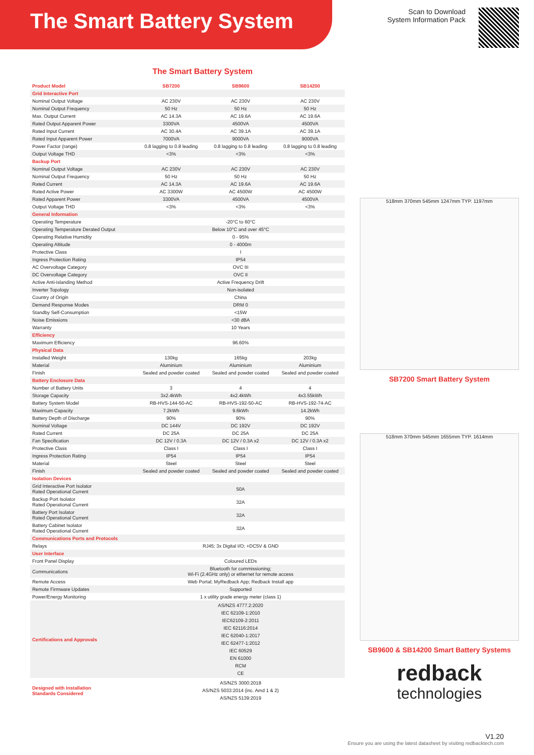The Smart Battery System
Scan to Download
System Information Pack
The Smart Battery System
| Product Model | SB7200 | SB9600 | SB14200 |
| --- | --- | --- | --- |
| Grid Interactive Port | | | |
| Nominal Output Voltage | AC 230V | AC 230V | AC 230V |
| Nominal Output Frequency | 50 Hz | 50 Hz | 50 Hz |
| Max. Output Current | AC 14.3A | AC 19.6A | AC 19.6A |
| Rated Output Apparent Power | 3300VA | 4500VA | 4500VA |
| Rated Input Current | AC 30.4A | AC 39.1A | AC 39.1A |
| Rated Input Apparent Power | 7000VA | 9000VA | 9000VA |
| Power Factor (range) | 0.8 lagging to 0.8 leading | 0.8 lagging to 0.8 leading | 0.8 lagging to 0.8 leading |
| Output Voltage THD | <3% | <3% | <3% |
| Backup Port | | | |
| Nominal Output Voltage | AC 230V | AC 230V | AC 230V |
| Nominal Output Frequency | 50 Hz | 50 Hz | 50 Hz |
| Rated Current | AC 14.3A | AC 19.6A | AC 19.6A |
| Rated Active Power | AC 3300W | AC 4500W | AC 4500W |
| Rated Apparent Power | 3300VA | 4500VA | 4500VA |
| Output Voltage THD | <3% | <3% | <3% |
| General Information | | | |
| Operating Temperature | -20°C to 60°C | | |
| Operating Temperature Derated Output | Below 10°C and over 45°C | | |
| Operating Relative Humidity | 0 - 95% | | |
| Operating Altitude | 0 - 4000m | | |
| Protective Class | I | | |
| Ingress Protection Rating | IP54 | | |
| AC Overvoltage Category | OVC III | | |
| DC Overvoltage Category | OVC II | | |
| Active Anti-islanding Method | Active Frequency Drift | | |
| Inverter Topology | Non-isolated | | |
| Country of Origin | China | | |
| Demand Response Modes | DRM 0 | | |
| Standby Self-Consumption | <15W | | |
| Noise Emissions | <30 dBA | | |
| Warranty | 10 Years | | |
| Efficiency | | | |
| Maximum Efficiency | 96.60% | | |
| Physical Data | | | |
| Installed Weight | 130kg | 165kg | 203kg |
| Material | Aluminium | Aluminium | Aluminium |
| Finish | Sealed and powder coated | Sealed and powder coated | Sealed and powder coated |
| Battery Enclosure Data | | | |
| Number of Battery Units | 3 | 4 | 4 |
| Storage Capacity | 3x2.4kWh | 4x2.4kWh | 4x3.55kWh |
| Battery System Model | RB-HVS-144-50-AC | RB-HVS-192-50-AC | RB-HVS-192-74-AC |
| Maximum Capacity | 7.2kWh | 9.6kWh | 14.2kWh |
| Battery Depth of Discharge | 90% | 90% | 90% |
| Nominal Voltage | DC 144V | DC 192V | DC 192V |
| Rated Current | DC 25A | DC 25A | DC 25A |
| Fan Specification | DC 12V / 0.3A | DC 12V / 0.3A x2 | DC 12V / 0.3A x2 |
| Protective Class | Class I | Class I | Class I |
| Ingress Protection Rating | IP54 | IP54 | IP54 |
| Material | Steel | Steel | Steel |
| Finish | Sealed and powder coated | Sealed and powder coated | Sealed and powder coated |
| Isolation Devices | | | |
| Grid Interactive Port Isolator Rated Operational Current | 50A | | |
| Backup Port Isolator Rated Operational Current | 32A | | |
| Battery Port Isolator Rated Operational Current | 32A | | |
| Battery Cabinet Isolator Rated Operational Current | 32A | | |
| Communications Ports and Protocols | | | |
| Relays | RJ45; 3x Digital I/O; +DC5V & GND | | |
| User Interface | | | |
| Front Panel Display | Coloured LEDs | | |
| Communications | Bluetooth for commissioning; Wi-Fi (2.4GHz only) or ethernet for remote access | | |
| Remote Access | Web Portal; MyRedback App; Redback Install app | | |
| Remote Firmware Updates | Supported | | |
| Power/Energy Monitoring | 1 x utility grade energy meter (class 1) | | |
| Certifications and Approvals | AS/NZS 4777.2:2020 IEC 62109-1:2010 IEC62109-2:2011 IEC 62116:2014 IEC 62040-1:2017 IEC 62477-1:2012 IEC 60529 EN 61000 RCM CE | | |
| Designed with Installation Standards Considered | AS/NZS 3000:2018 AS/NZS 5033:2014 (inc. Amd 1 & 2) AS/NZS 5139:2019 | | |
518mm 370mm 545mm 1247mm TYP. 1197mm
SB7200 Smart Battery System
518mm 370mm 545mm 1655mm TYP. 1614mm
SB9600 & SB14200 Smart Battery Systems
redback
technologies
V1.20
Ensure you are using the latest datasheet by visiting redbacktech.com